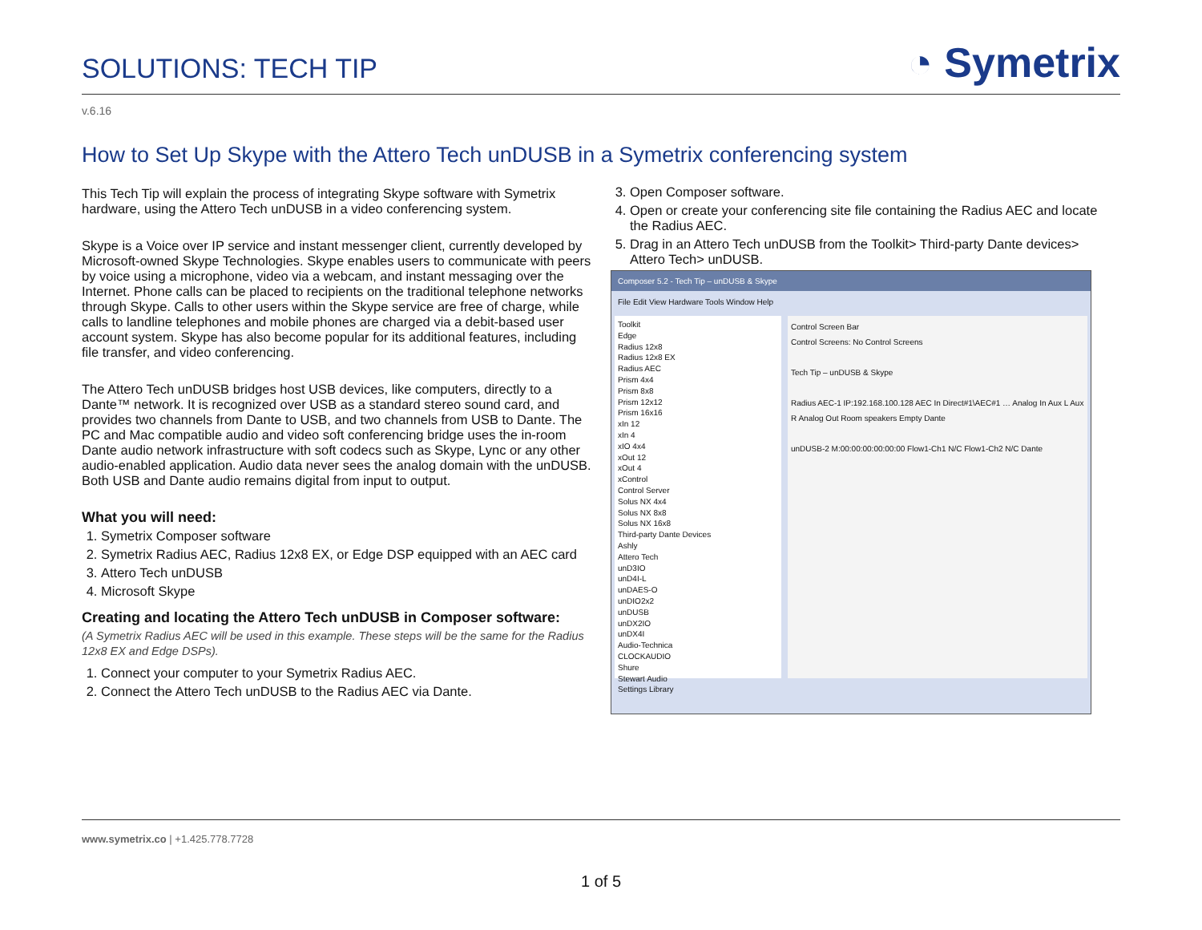SOLUTIONS: TECH TIP
◔ Symetrix
v.6.16
How to Set Up Skype with the Attero Tech unDUSB in a Symetrix conferencing system
This Tech Tip will explain the process of integrating Skype software with Symetrix hardware, using the Attero Tech unDUSB in a video conferencing system.
Skype is a Voice over IP service and instant messenger client, currently developed by Microsoft-owned Skype Technologies. Skype enables users to communicate with peers by voice using a microphone, video via a webcam, and instant messaging over the Internet. Phone calls can be placed to recipients on the traditional telephone networks through Skype. Calls to other users within the Skype service are free of charge, while calls to landline telephones and mobile phones are charged via a debit-based user account system. Skype has also become popular for its additional features, including file transfer, and video conferencing.
The Attero Tech unDUSB bridges host USB devices, like computers, directly to a Dante™ network. It is recognized over USB as a standard stereo sound card, and provides two channels from Dante to USB, and two channels from USB to Dante. The PC and Mac compatible audio and video soft conferencing bridge uses the in-room Dante audio network infrastructure with soft codecs such as Skype, Lync or any other audio-enabled application. Audio data never sees the analog domain with the unDUSB. Both USB and Dante audio remains digital from input to output.
What you will need:
1. Symetrix Composer software
2. Symetrix Radius AEC, Radius 12x8 EX, or Edge DSP equipped with an AEC card
3. Attero Tech unDUSB
4. Microsoft Skype
Creating and locating the Attero Tech unDUSB in Composer software:
(A Symetrix Radius AEC will be used in this example. These steps will be the same for the Radius 12x8 EX and Edge DSPs).
1. Connect your computer to your Symetrix Radius AEC.
2. Connect the Attero Tech unDUSB to the Radius AEC via Dante.
3. Open Composer software.
4. Open or create your conferencing site file containing the Radius AEC and locate the Radius AEC.
5. Drag in an Attero Tech unDUSB from the Toolkit> Third-party Dante devices> Attero Tech> unDUSB.
Composer 5.2 - Tech Tip – unDUSB & Skype
File Edit View Hardware Tools Window Help
Toolkit
Edge
Radius 12x8
Radius 12x8 EX
Radius AEC
Prism 4x4
Prism 8x8
Prism 12x12
Prism 16x16
xIn 12
xIn 4
xIO 4x4
xOut 12
xOut 4
xControl
Control Server
Solus NX 4x4
Solus NX 8x8
Solus NX 16x8
Third-party Dante Devices
Ashly
Attero Tech
unD3IO
unD4I-L
unDAES-O
unDIO2x2
unDUSB
unDX2IO
unDX4I
Audio-Technica
CLOCKAUDIO
Shure
Stewart Audio
Settings Library
Control Screen Bar
Control Screens: No Control Screens
Tech Tip – unDUSB & Skype
Radius AEC-1 IP:192.168.100.128 AEC In Direct#1\AEC#1 … Analog In Aux L Aux R Analog Out Room speakers Empty Dante
unDUSB-2 M:00:00:00:00:00:00 Flow1-Ch1 N/C Flow1-Ch2 N/C Dante
www.symetrix.co | +1.425.778.7728
1 of 5